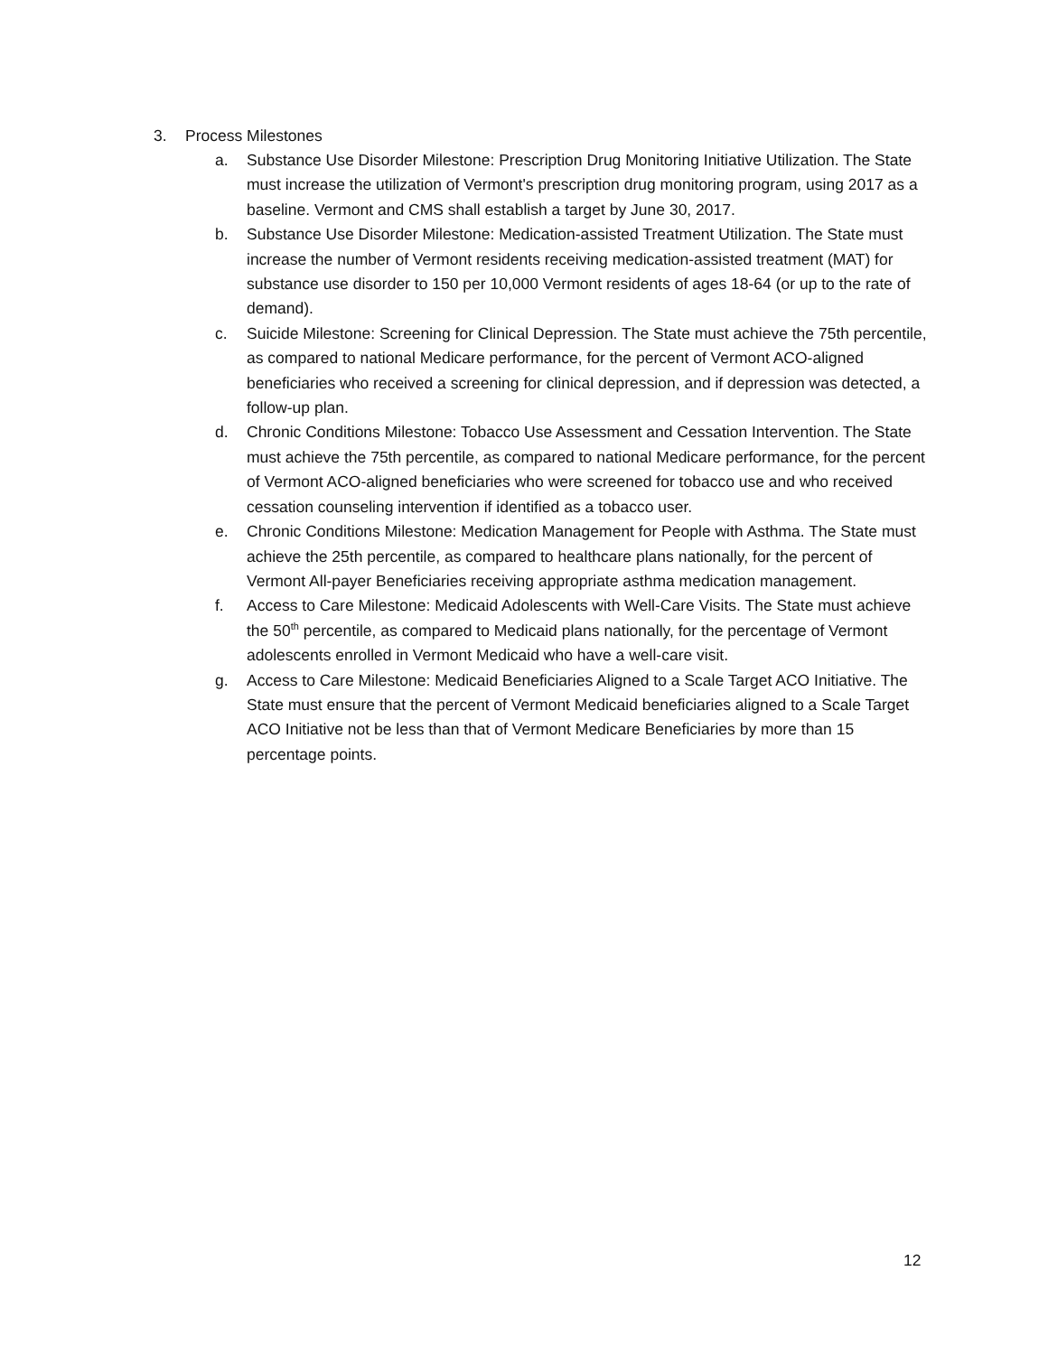3. Process Milestones
a. Substance Use Disorder Milestone: Prescription Drug Monitoring Initiative Utilization. The State must increase the utilization of Vermont's prescription drug monitoring program, using 2017 as a baseline. Vermont and CMS shall establish a target by June 30, 2017.
b. Substance Use Disorder Milestone: Medication-assisted Treatment Utilization. The State must increase the number of Vermont residents receiving medication-assisted treatment (MAT) for substance use disorder to 150 per 10,000 Vermont residents of ages 18-64 (or up to the rate of demand).
c. Suicide Milestone: Screening for Clinical Depression. The State must achieve the 75th percentile, as compared to national Medicare performance, for the percent of Vermont ACO-aligned beneficiaries who received a screening for clinical depression, and if depression was detected, a follow-up plan.
d. Chronic Conditions Milestone: Tobacco Use Assessment and Cessation Intervention. The State must achieve the 75th percentile, as compared to national Medicare performance, for the percent of Vermont ACO-aligned beneficiaries who were screened for tobacco use and who received cessation counseling intervention if identified as a tobacco user.
e. Chronic Conditions Milestone: Medication Management for People with Asthma. The State must achieve the 25th percentile, as compared to healthcare plans nationally, for the percent of Vermont All-payer Beneficiaries receiving appropriate asthma medication management.
f. Access to Care Milestone: Medicaid Adolescents with Well-Care Visits. The State must achieve the 50<sup>th</sup> percentile, as compared to Medicaid plans nationally, for the percentage of Vermont adolescents enrolled in Vermont Medicaid who have a well-care visit.
g. Access to Care Milestone: Medicaid Beneficiaries Aligned to a Scale Target ACO Initiative. The State must ensure that the percent of Vermont Medicaid beneficiaries aligned to a Scale Target ACO Initiative not be less than that of Vermont Medicare Beneficiaries by more than 15 percentage points.
12